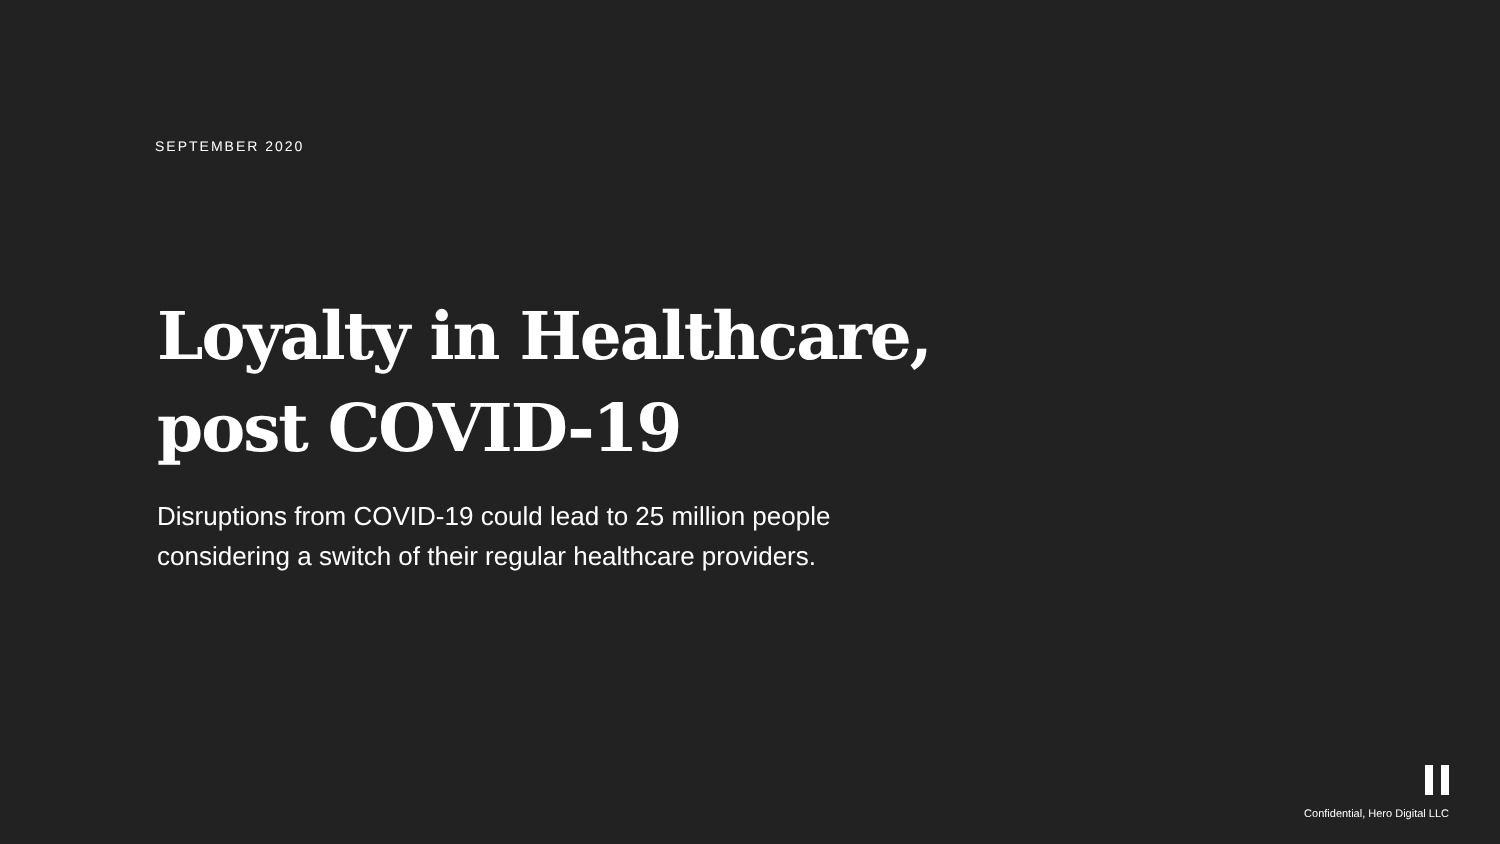SEPTEMBER 2020
Loyalty in Healthcare, post COVID-19
Disruptions from COVID-19 could lead to 25 million people considering a switch of their regular healthcare providers.
Confidential, Hero Digital LLC